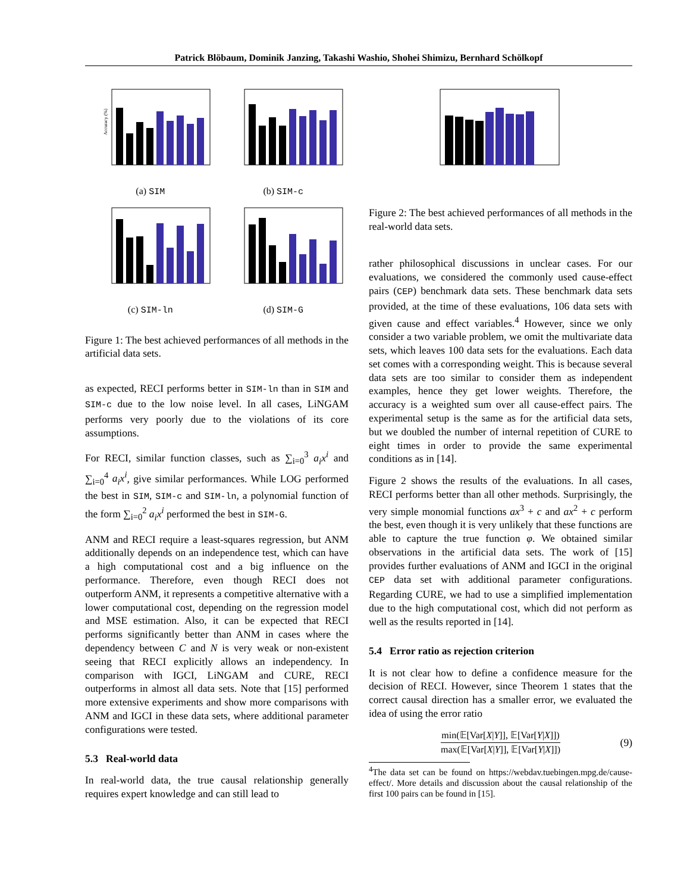Patrick Blöbaum, Dominik Janzing, Takashi Washio, Shohei Shimizu, Bernhard Schölkopf
Accuracy (%)
(a) SIM
(b) SIM-c
(c) SIM-ln
(d) SIM-G
Figure 1: The best achieved performances of all methods in the artificial data sets.
as expected, RECI performs better in SIM-ln than in SIM and SIM-c due to the low noise level. In all cases, LiNGAM performs very poorly due to the violations of its core assumptions.
For RECI, similar function classes, such as ∑<sub>i=0</sub><sup>3</sup> a<sub>i</sub>x<sup>i</sup> and ∑<sub>i=0</sub><sup>4</sup> a<sub>i</sub>x<sup>i</sup>, give similar performances. While LOG performed the best in SIM, SIM-c and SIM-ln, a polynomial function of the form ∑<sub>i=0</sub><sup>2</sup> a<sub>i</sub>x<sup>i</sup> performed the best in SIM-G.
ANM and RECI require a least-squares regression, but ANM additionally depends on an independence test, which can have a high computational cost and a big influence on the performance. Therefore, even though RECI does not outperform ANM, it represents a competitive alternative with a lower computational cost, depending on the regression model and MSE estimation. Also, it can be expected that RECI performs significantly better than ANM in cases where the dependency between C and N is very weak or non-existent seeing that RECI explicitly allows an independency. In comparison with IGCI, LiNGAM and CURE, RECI outperforms in almost all data sets. Note that [15] performed more extensive experiments and show more comparisons with ANM and IGCI in these data sets, where additional parameter configurations were tested.
5.3 Real-world data
In real-world data, the true causal relationship generally requires expert knowledge and can still lead to
Figure 2: The best achieved performances of all methods in the real-world data sets.
rather philosophical discussions in unclear cases. For our evaluations, we considered the commonly used cause-effect pairs (CEP) benchmark data sets. These benchmark data sets provided, at the time of these evaluations, 106 data sets with given cause and effect variables.<sup>4</sup> However, since we only consider a two variable problem, we omit the multivariate data sets, which leaves 100 data sets for the evaluations. Each data set comes with a corresponding weight. This is because several data sets are too similar to consider them as independent examples, hence they get lower weights. Therefore, the accuracy is a weighted sum over all cause-effect pairs. The experimental setup is the same as for the artificial data sets, but we doubled the number of internal repetition of CURE to eight times in order to provide the same experimental conditions as in [14].
Figure 2 shows the results of the evaluations. In all cases, RECI performs better than all other methods. Surprisingly, the very simple monomial functions ax<sup>3</sup> + c and ax<sup>2</sup> + c perform the best, even though it is very unlikely that these functions are able to capture the true function φ. We obtained similar observations in the artificial data sets. The work of [15] provides further evaluations of ANM and IGCI in the original CEP data set with additional parameter configurations. Regarding CURE, we had to use a simplified implementation due to the high computational cost, which did not perform as well as the results reported in [14].
5.4 Error ratio as rejection criterion
It is not clear how to define a confidence measure for the decision of RECI. However, since Theorem 1 states that the correct causal direction has a smaller error, we evaluated the idea of using the error ratio
min(𝔼[Var[X|Y]], 𝔼[Var[Y|X]])
max(𝔼[Var[X|Y]], 𝔼[Var[Y|X]])
(9)
<sup>4</sup> The data set can be found on https://webdav.tuebingen.mpg.de/cause-effect/. More details and discussion about the causal relationship of the first 100 pairs can be found in [15].